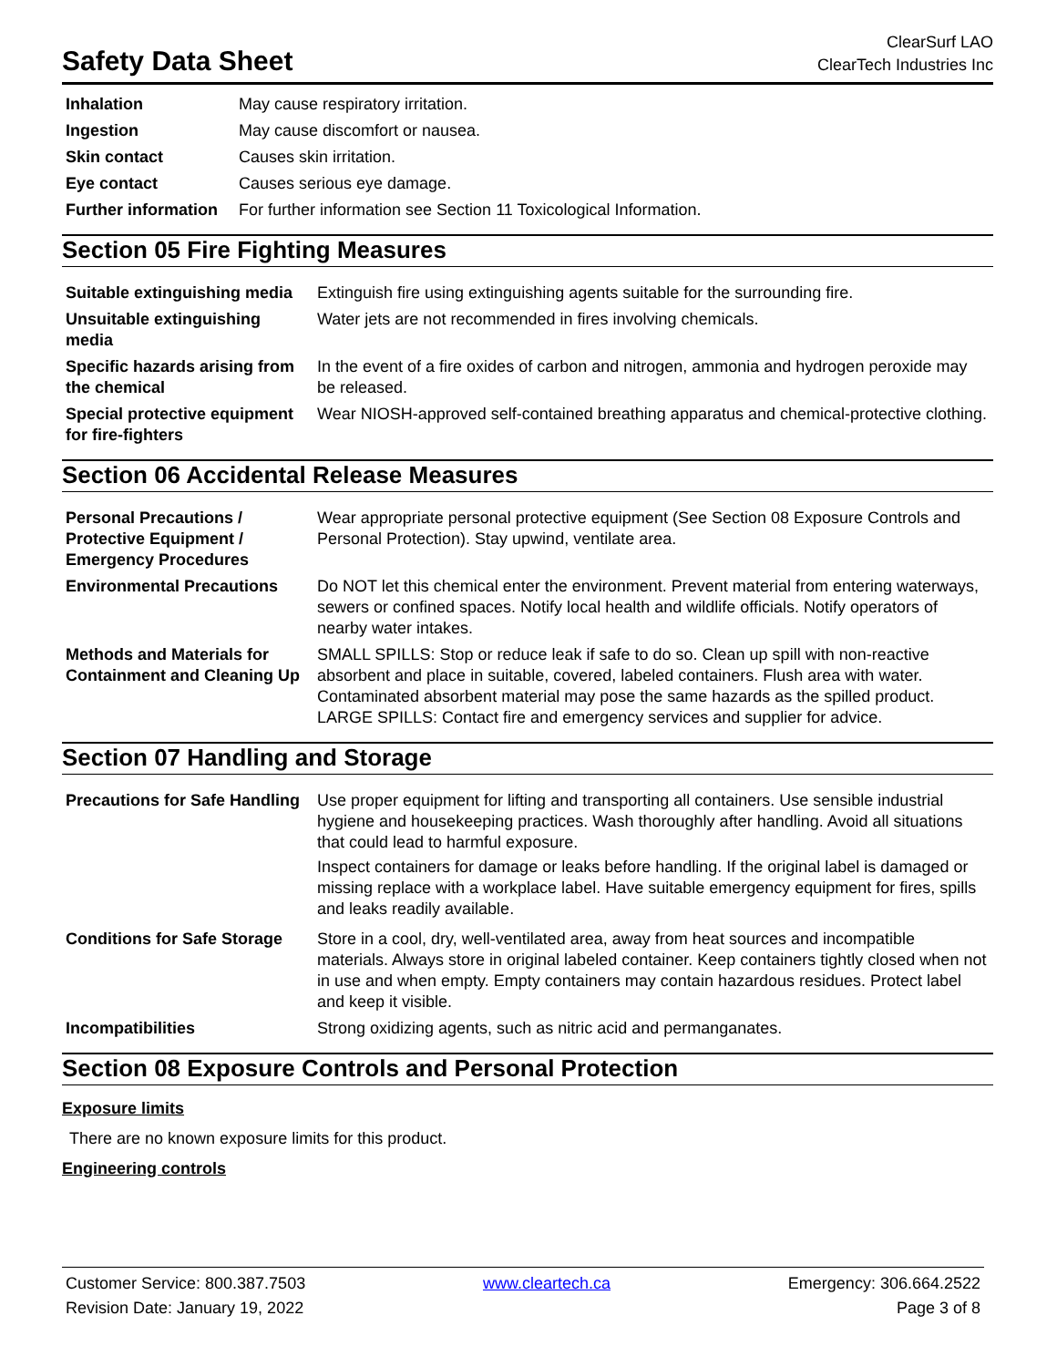Safety Data Sheet
ClearSurf LAO
ClearTech Industries Inc
| Inhalation | May cause respiratory irritation. |
| Ingestion | May cause discomfort or nausea. |
| Skin contact | Causes skin irritation. |
| Eye contact | Causes serious eye damage. |
| Further information | For further information see Section 11 Toxicological Information. |
Section 05 Fire Fighting Measures
| Suitable extinguishing media | Extinguish fire using extinguishing agents suitable for the surrounding fire. |
| Unsuitable extinguishing media | Water jets are not recommended in fires involving chemicals. |
| Specific hazards arising from the chemical | In the event of a fire oxides of carbon and nitrogen, ammonia and hydrogen peroxide may be released. |
| Special protective equipment for fire-fighters | Wear NIOSH-approved self-contained breathing apparatus and chemical-protective clothing. |
Section 06 Accidental Release Measures
| Personal Precautions / Protective Equipment / Emergency Procedures | Wear appropriate personal protective equipment (See Section 08 Exposure Controls and Personal Protection). Stay upwind, ventilate area. |
| Environmental Precautions | Do NOT let this chemical enter the environment. Prevent material from entering waterways, sewers or confined spaces. Notify local health and wildlife officials. Notify operators of nearby water intakes. |
| Methods and Materials for Containment and Cleaning Up | SMALL SPILLS: Stop or reduce leak if safe to do so. Clean up spill with non-reactive absorbent and place in suitable, covered, labeled containers. Flush area with water. Contaminated absorbent material may pose the same hazards as the spilled product. LARGE SPILLS: Contact fire and emergency services and supplier for advice. |
Section 07 Handling and Storage
| Precautions for Safe Handling | Use proper equipment for lifting and transporting all containers. Use sensible industrial hygiene and housekeeping practices. Wash thoroughly after handling. Avoid all situations that could lead to harmful exposure. Inspect containers for damage or leaks before handling. If the original label is damaged or missing replace with a workplace label. Have suitable emergency equipment for fires, spills and leaks readily available. |
| Conditions for Safe Storage | Store in a cool, dry, well-ventilated area, away from heat sources and incompatible materials. Always store in original labeled container. Keep containers tightly closed when not in use and when empty. Empty containers may contain hazardous residues. Protect label and keep it visible. |
| Incompatibilities | Strong oxidizing agents, such as nitric acid and permanganates. |
Section 08 Exposure Controls and Personal Protection
Exposure limits
There are no known exposure limits for this product.
Engineering controls
Customer Service: 800.387.7503 www.cleartech.ca Emergency: 306.664.2522
Revision Date: January 19, 2022 Page 3 of 8